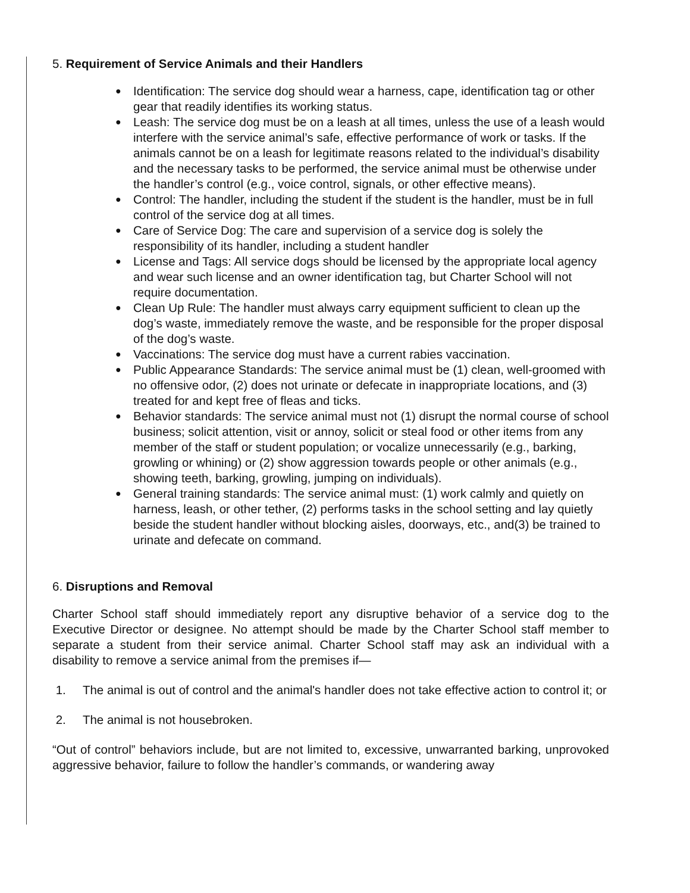5. Requirement of Service Animals and their Handlers
● Identification: The service dog should wear a harness, cape, identification tag or other gear that readily identifies its working status.
● Leash: The service dog must be on a leash at all times, unless the use of a leash would interfere with the service animal’s safe, effective performance of work or tasks. If the animals cannot be on a leash for legitimate reasons related to the individual’s disability and the necessary tasks to be performed, the service animal must be otherwise under the handler’s control (e.g., voice control, signals, or other effective means).
● Control: The handler, including the student if the student is the handler, must be in full control of the service dog at all times.
● Care of Service Dog: The care and supervision of a service dog is solely the responsibility of its handler, including a student handler
● License and Tags: All service dogs should be licensed by the appropriate local agency and wear such license and an owner identification tag, but Charter School will not require documentation.
● Clean Up Rule: The handler must always carry equipment sufficient to clean up the dog’s waste, immediately remove the waste, and be responsible for the proper disposal of the dog’s waste.
● Vaccinations: The service dog must have a current rabies vaccination.
● Public Appearance Standards: The service animal must be (1) clean, well-groomed with no offensive odor, (2) does not urinate or defecate in inappropriate locations, and (3) treated for and kept free of fleas and ticks.
● Behavior standards: The service animal must not (1) disrupt the normal course of school business; solicit attention, visit or annoy, solicit or steal food or other items from any member of the staff or student population; or vocalize unnecessarily (e.g., barking, growling or whining) or (2) show aggression towards people or other animals (e.g., showing teeth, barking, growling, jumping on individuals).
● General training standards: The service animal must: (1) work calmly and quietly on harness, leash, or other tether, (2) performs tasks in the school setting and lay quietly beside the student handler without blocking aisles, doorways, etc., and(3) be trained to urinate and defecate on command.
6. Disruptions and Removal
Charter School staff should immediately report any disruptive behavior of a service dog to the Executive Director or designee. No attempt should be made by the Charter School staff member to separate a student from their service animal. Charter School staff may ask an individual with a disability to remove a service animal from the premises if—
1. The animal is out of control and the animal's handler does not take effective action to control it; or
2. The animal is not housebroken.
“Out of control” behaviors include, but are not limited to, excessive, unwarranted barking, unprovoked aggressive behavior, failure to follow the handler’s commands, or wandering away